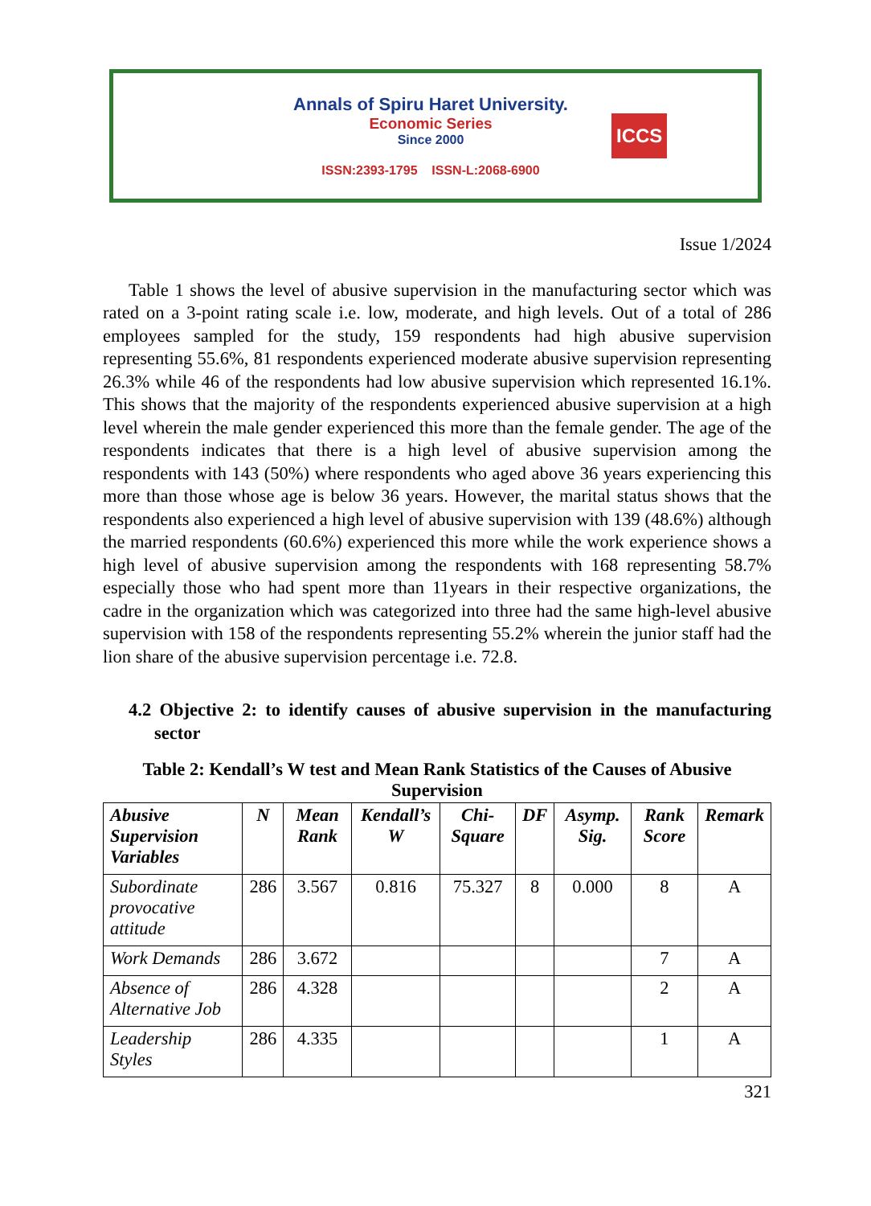Annals of Spiru Haret University.
Economic Series
Since 2000
ISSN:2393-1795 ISSN-L:2068-6900
ICCS
Issue 1/2024
Table 1 shows the level of abusive supervision in the manufacturing sector which was rated on a 3-point rating scale i.e. low, moderate, and high levels. Out of a total of 286 employees sampled for the study, 159 respondents had high abusive supervision representing 55.6%, 81 respondents experienced moderate abusive supervision representing 26.3% while 46 of the respondents had low abusive supervision which represented 16.1%. This shows that the majority of the respondents experienced abusive supervision at a high level wherein the male gender experienced this more than the female gender. The age of the respondents indicates that there is a high level of abusive supervision among the respondents with 143 (50%) where respondents who aged above 36 years experiencing this more than those whose age is below 36 years. However, the marital status shows that the respondents also experienced a high level of abusive supervision with 139 (48.6%) although the married respondents (60.6%) experienced this more while the work experience shows a high level of abusive supervision among the respondents with 168 representing 58.7% especially those who had spent more than 11years in their respective organizations, the cadre in the organization which was categorized into three had the same high-level abusive supervision with 158 of the respondents representing 55.2% wherein the junior staff had the lion share of the abusive supervision percentage i.e. 72.8.
4.2 Objective 2: to identify causes of abusive supervision in the manufacturing sector
Table 2: Kendall’s W test and Mean Rank Statistics of the Causes of Abusive Supervision
| Abusive Supervision Variables | N | Mean Rank | Kendall’s W | Chi-Square | DF | Asymp. Sig. | Rank Score | Remark |
| --- | --- | --- | --- | --- | --- | --- | --- | --- |
| Subordinate provocative attitude | 286 | 3.567 | 0.816 | 75.327 | 8 | 0.000 | 8 | A |
| Work Demands | 286 | 3.672 | | | | | 7 | A |
| Absence of Alternative Job | 286 | 4.328 | | | | | 2 | A |
| Leadership Styles | 286 | 4.335 | | | | | 1 | A |
321